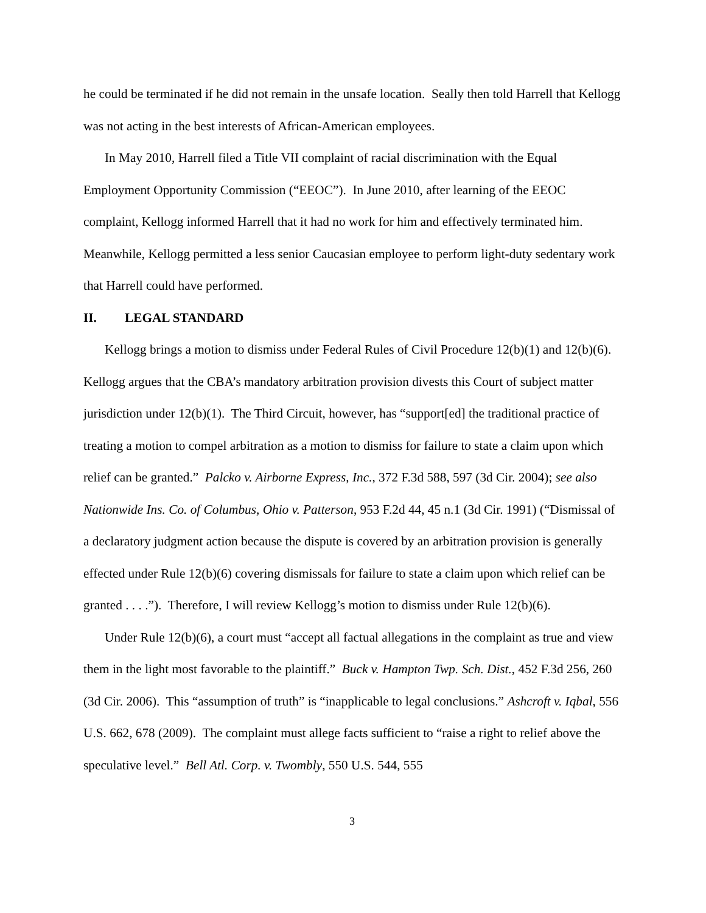he could be terminated if he did not remain in the unsafe location. Seally then told Harrell that Kellogg was not acting in the best interests of African-American employees.
In May 2010, Harrell filed a Title VII complaint of racial discrimination with the Equal Employment Opportunity Commission (“EEOC”). In June 2010, after learning of the EEOC complaint, Kellogg informed Harrell that it had no work for him and effectively terminated him. Meanwhile, Kellogg permitted a less senior Caucasian employee to perform light-duty sedentary work that Harrell could have performed.
II. LEGAL STANDARD
Kellogg brings a motion to dismiss under Federal Rules of Civil Procedure 12(b)(1) and 12(b)(6). Kellogg argues that the CBA’s mandatory arbitration provision divests this Court of subject matter jurisdiction under 12(b)(1). The Third Circuit, however, has “support[ed] the traditional practice of treating a motion to compel arbitration as a motion to dismiss for failure to state a claim upon which relief can be granted.” Palcko v. Airborne Express, Inc., 372 F.3d 588, 597 (3d Cir. 2004); see also Nationwide Ins. Co. of Columbus, Ohio v. Patterson, 953 F.2d 44, 45 n.1 (3d Cir. 1991) (“Dismissal of a declaratory judgment action because the dispute is covered by an arbitration provision is generally effected under Rule 12(b)(6) covering dismissals for failure to state a claim upon which relief can be granted . . . .”). Therefore, I will review Kellogg’s motion to dismiss under Rule 12(b)(6).
Under Rule 12(b)(6), a court must “accept all factual allegations in the complaint as true and view them in the light most favorable to the plaintiff.” Buck v. Hampton Twp. Sch. Dist., 452 F.3d 256, 260 (3d Cir. 2006). This “assumption of truth” is “inapplicable to legal conclusions.” Ashcroft v. Iqbal, 556 U.S. 662, 678 (2009). The complaint must allege facts sufficient to “raise a right to relief above the speculative level.” Bell Atl. Corp. v. Twombly, 550 U.S. 544, 555
3